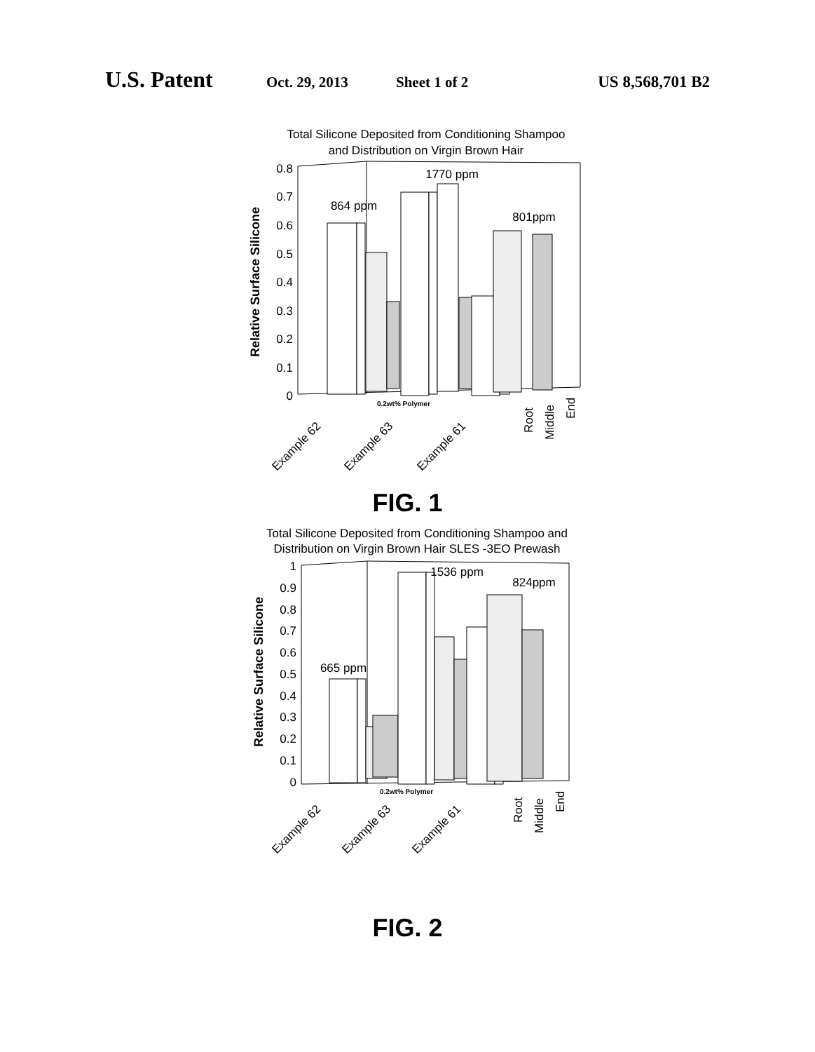U.S. Patent Oct. 29, 2013 Sheet 1 of 2 US 8,568,701 B2
Total Silicone Deposited from Conditioning Shampoo
and Distribution on Virgin Brown Hair
0.8
0.7
0.6
0.5
0.4
0.3
0.2
0.1
0
Relative Surface Silicone
864 ppm
1770 ppm
801ppm
0.2wt% Polymer
Example 62
Example 63
Example 61
Root
Middle
End
FIG. 1
Total Silicone Deposited from Conditioning Shampoo and
Distribution on Virgin Brown Hair SLES -3EO Prewash
1
0.9
0.8
0.7
0.6
0.5
0.4
0.3
0.2
0.1
0
Relative Surface Silicone
665 ppm
1536 ppm
824ppm
0.2wt% Polymer
Example 62
Example 63
Example 61
Root
Middle
End
FIG. 2